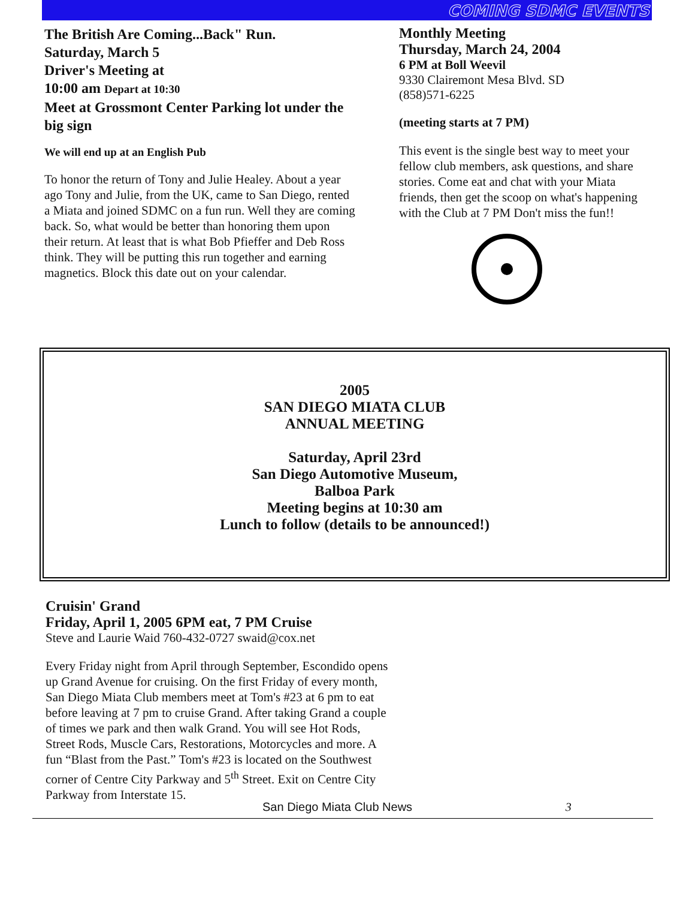COMING SDMC EVENTS
The British Are Coming...Back" Run.
Saturday, March 5
Driver's Meeting at
10:00 am Depart at 10:30
Meet at Grossmont Center Parking lot under the big sign
We will end up at an English Pub
To honor the return of Tony and Julie Healey. About a year ago Tony and Julie, from the UK, came to San Diego, rented a Miata and joined SDMC on a fun run. Well they are coming back. So, what would be better than honoring them upon their return. At least that is what Bob Pfieffer and Deb Ross think. They will be putting this run together and earning magnetics. Block this date out on your calendar.
Monthly Meeting
Thursday, March 24, 2004
6 PM at Boll Weevil
9330 Clairemont Mesa Blvd. SD
(858)571-6225
(meeting starts at 7 PM)
This event is the single best way to meet your fellow club members, ask questions, and share stories. Come eat and chat with your Miata friends, then get the scoop on what's happening with the Club at 7 PM Don't miss the fun!!
2005
SAN DIEGO MIATA CLUB
ANNUAL MEETING
Saturday, April 23rd
San Diego Automotive Museum,
Balboa Park
Meeting begins at 10:30 am
Lunch to follow (details to be announced!)
Cruisin' Grand
Friday, April 1, 2005 6PM eat, 7 PM Cruise
Steve and Laurie Waid 760-432-0727 swaid@cox.net
Every Friday night from April through September, Escondido opens up Grand Avenue for cruising. On the first Friday of every month, San Diego Miata Club members meet at Tom's #23 at 6 pm to eat before leaving at 7 pm to cruise Grand. After taking Grand a couple of times we park and then walk Grand. You will see Hot Rods, Street Rods, Muscle Cars, Restorations, Motorcycles and more. A fun “Blast from the Past.” Tom's #23 is located on the Southwest corner of Centre City Parkway and 5<sup>th</sup> Street. Exit on Centre City Parkway from Interstate 15.
San Diego Miata Club News 3